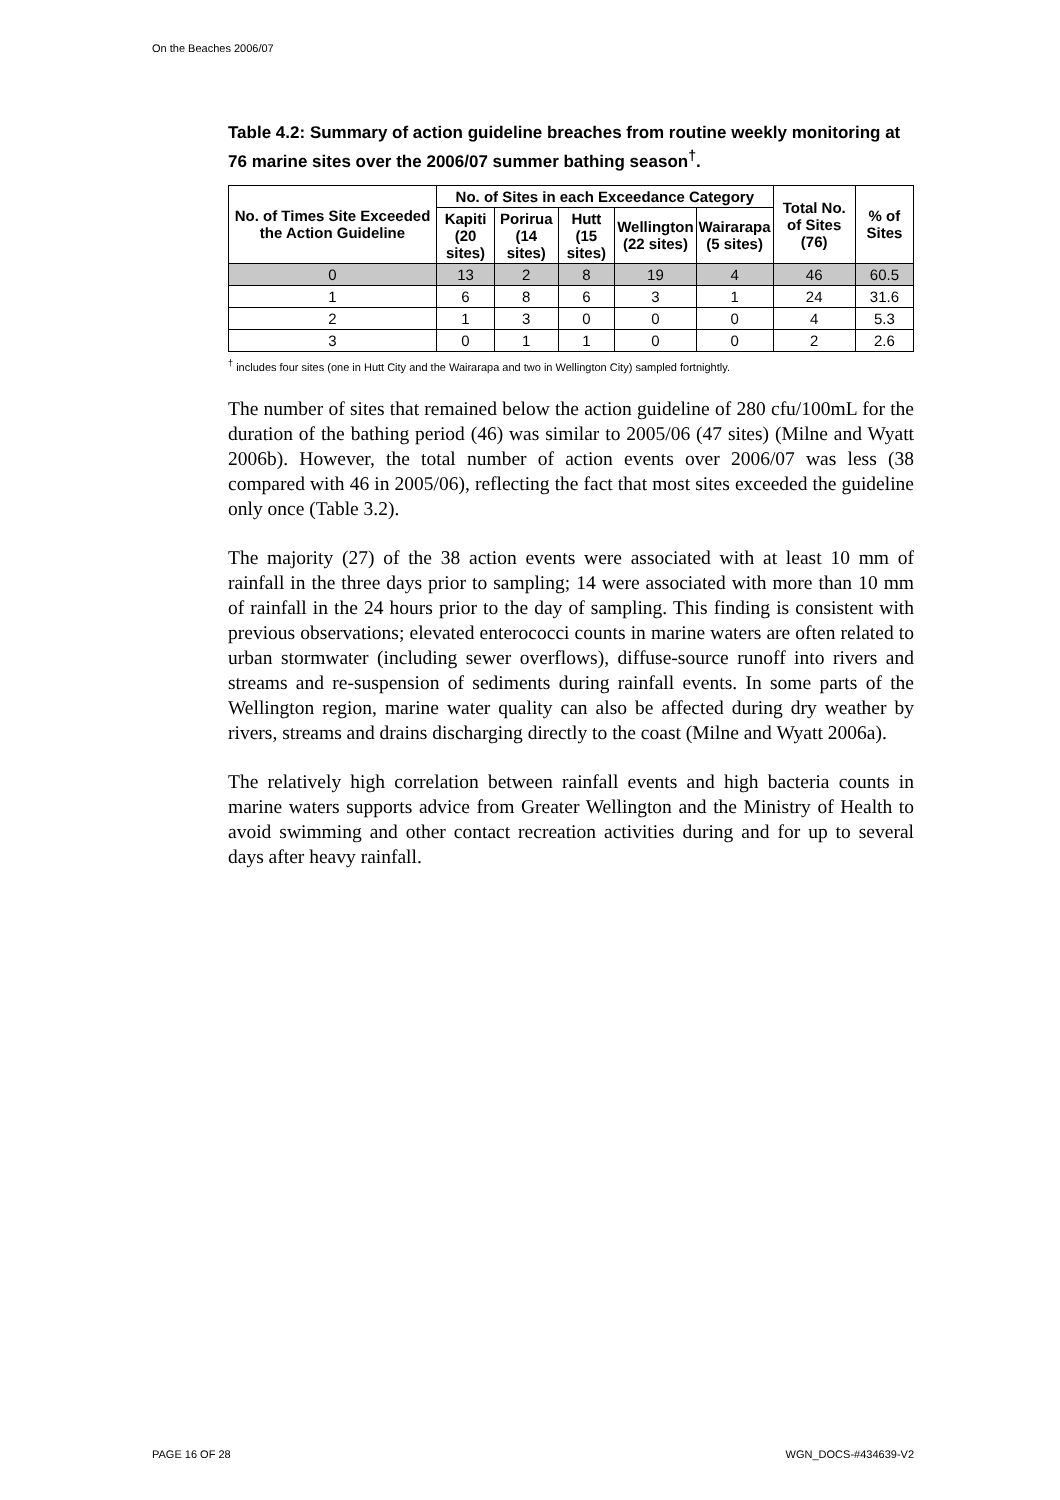On the Beaches 2006/07
Table 4.2: Summary of action guideline breaches from routine weekly monitoring at 76 marine sites over the 2006/07 summer bathing season<sup>†</sup>.
| No. of Times Site Exceeded the Action Guideline | No. of Sites in each Exceedance Category | | | | | Total No. of Sites (76) | % of Sites |
| --- | --- | --- | --- | --- | --- | --- | --- |
| | Kapiti (20 sites) | Porirua (14 sites) | Hutt (15 sites) | Wellington (22 sites) | Wairarapa (5 sites) | | |
| 0 | 13 | 2 | 8 | 19 | 4 | 46 | 60.5 |
| 1 | 6 | 8 | 6 | 3 | 1 | 24 | 31.6 |
| 2 | 1 | 3 | 0 | 0 | 0 | 4 | 5.3 |
| 3 | 0 | 1 | 1 | 0 | 0 | 2 | 2.6 |
<sup>†</sup> includes four sites (one in Hutt City and the Wairarapa and two in Wellington City) sampled fortnightly.
The number of sites that remained below the action guideline of 280 cfu/100mL for the duration of the bathing period (46) was similar to 2005/06 (47 sites) (Milne and Wyatt 2006b). However, the total number of action events over 2006/07 was less (38 compared with 46 in 2005/06), reflecting the fact that most sites exceeded the guideline only once (Table 3.2).
The majority (27) of the 38 action events were associated with at least 10 mm of rainfall in the three days prior to sampling; 14 were associated with more than 10 mm of rainfall in the 24 hours prior to the day of sampling. This finding is consistent with previous observations; elevated enterococci counts in marine waters are often related to urban stormwater (including sewer overflows), diffuse-source runoff into rivers and streams and re-suspension of sediments during rainfall events. In some parts of the Wellington region, marine water quality can also be affected during dry weather by rivers, streams and drains discharging directly to the coast (Milne and Wyatt 2006a).
The relatively high correlation between rainfall events and high bacteria counts in marine waters supports advice from Greater Wellington and the Ministry of Health to avoid swimming and other contact recreation activities during and for up to several days after heavy rainfall.
PAGE 16 OF 28 WGN_DOCS-#434639-V2